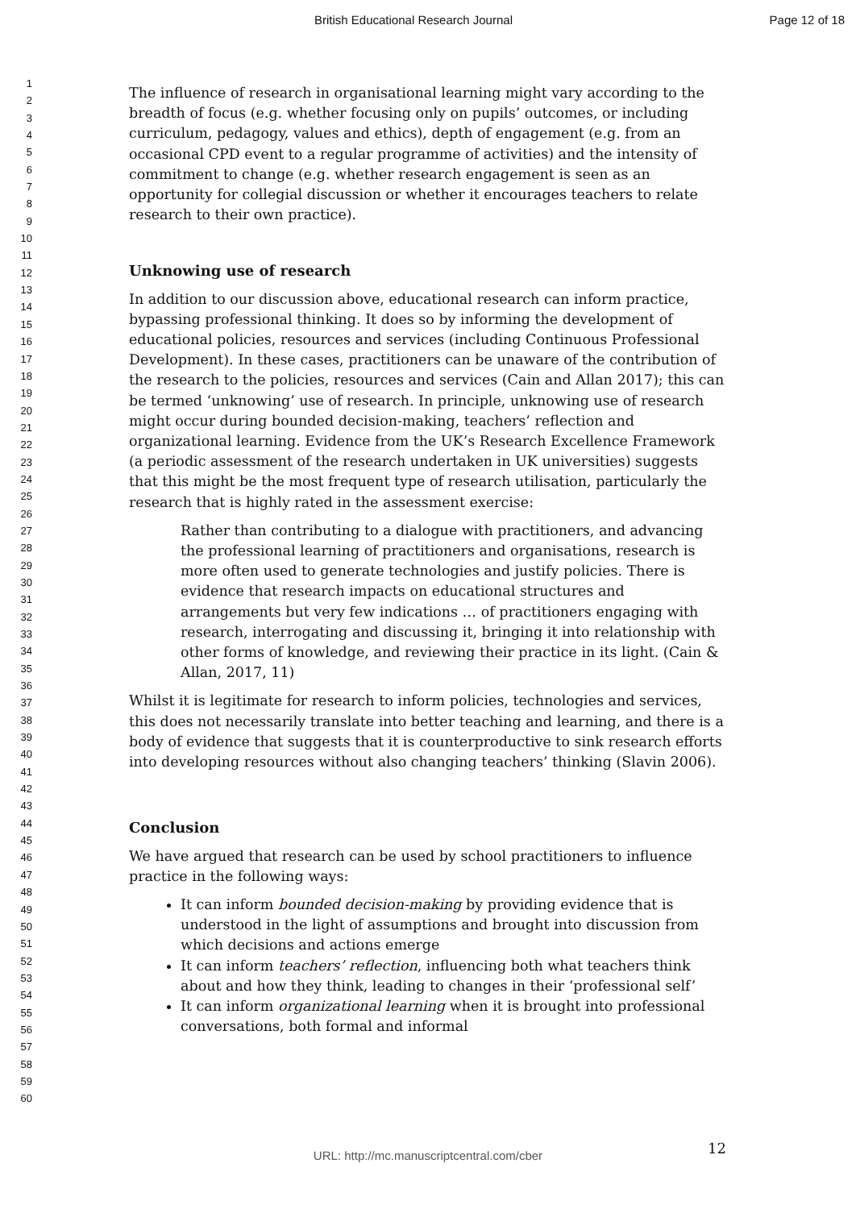British Educational Research Journal Page 12 of 18
1
2
3
4
5
6
7
8
9
10
11
12
13
14
15
16
17
18
19
20
21
22
23
24
25
26
27
28
29
30
31
32
33
34
35
36
37
38
39
40
41
42
43
44
45
46
47
48
49
50
51
52
53
54
55
56
57
58
59
60
The influence of research in organisational learning might vary according to the breadth of focus (e.g. whether focusing only on pupils’ outcomes, or including curriculum, pedagogy, values and ethics), depth of engagement (e.g. from an occasional CPD event to a regular programme of activities) and the intensity of commitment to change (e.g. whether research engagement is seen as an opportunity for collegial discussion or whether it encourages teachers to relate research to their own practice).
Unknowing use of research
In addition to our discussion above, educational research can inform practice, bypassing professional thinking. It does so by informing the development of educational policies, resources and services (including Continuous Professional Development). In these cases, practitioners can be unaware of the contribution of the research to the policies, resources and services (Cain and Allan 2017); this can be termed ‘unknowing’ use of research. In principle, unknowing use of research might occur during bounded decision-making, teachers’ reflection and organizational learning. Evidence from the UK’s Research Excellence Framework (a periodic assessment of the research undertaken in UK universities) suggests that this might be the most frequent type of research utilisation, particularly the research that is highly rated in the assessment exercise:
Rather than contributing to a dialogue with practitioners, and advancing the professional learning of practitioners and organisations, research is more often used to generate technologies and justify policies. There is evidence that research impacts on educational structures and arrangements but very few indications … of practitioners engaging with research, interrogating and discussing it, bringing it into relationship with other forms of knowledge, and reviewing their practice in its light. (Cain & Allan, 2017, 11)
Whilst it is legitimate for research to inform policies, technologies and services, this does not necessarily translate into better teaching and learning, and there is a body of evidence that suggests that it is counterproductive to sink research efforts into developing resources without also changing teachers’ thinking (Slavin 2006).
Conclusion
We have argued that research can be used by school practitioners to influence practice in the following ways:
It can inform bounded decision-making by providing evidence that is understood in the light of assumptions and brought into discussion from which decisions and actions emerge
It can inform teachers’ reflection, influencing both what teachers think about and how they think, leading to changes in their ‘professional self’
It can inform organizational learning when it is brought into professional conversations, both formal and informal
12
URL: http://mc.manuscriptcentral.com/cber